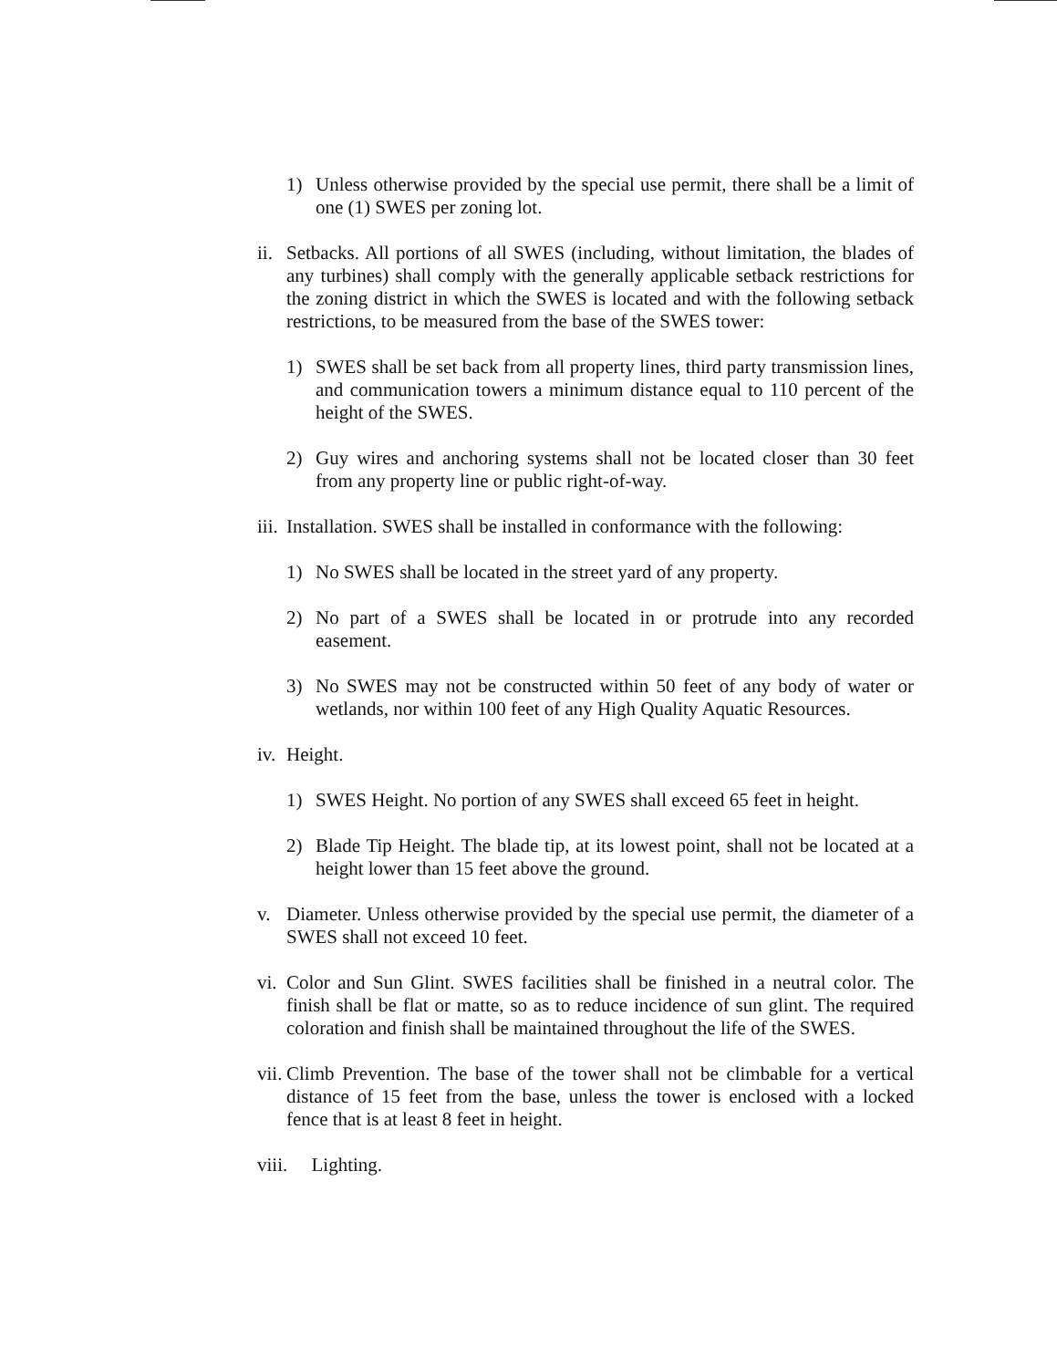1) Unless otherwise provided by the special use permit, there shall be a limit of one (1) SWES per zoning lot.
ii. Setbacks. All portions of all SWES (including, without limitation, the blades of any turbines) shall comply with the generally applicable setback restrictions for the zoning district in which the SWES is located and with the following setback restrictions, to be measured from the base of the SWES tower:
1) SWES shall be set back from all property lines, third party transmission lines, and communication towers a minimum distance equal to 110 percent of the height of the SWES.
2) Guy wires and anchoring systems shall not be located closer than 30 feet from any property line or public right-of-way.
iii. Installation. SWES shall be installed in conformance with the following:
1) No SWES shall be located in the street yard of any property.
2) No part of a SWES shall be located in or protrude into any recorded easement.
3) No SWES may not be constructed within 50 feet of any body of water or wetlands, nor within 100 feet of any High Quality Aquatic Resources.
iv. Height.
1) SWES Height. No portion of any SWES shall exceed 65 feet in height.
2) Blade Tip Height. The blade tip, at its lowest point, shall not be located at a height lower than 15 feet above the ground.
v. Diameter. Unless otherwise provided by the special use permit, the diameter of a SWES shall not exceed 10 feet.
vi. Color and Sun Glint. SWES facilities shall be finished in a neutral color. The finish shall be flat or matte, so as to reduce incidence of sun glint. The required coloration and finish shall be maintained throughout the life of the SWES.
vii. Climb Prevention. The base of the tower shall not be climbable for a vertical distance of 15 feet from the base, unless the tower is enclosed with a locked fence that is at least 8 feet in height.
viii. Lighting.